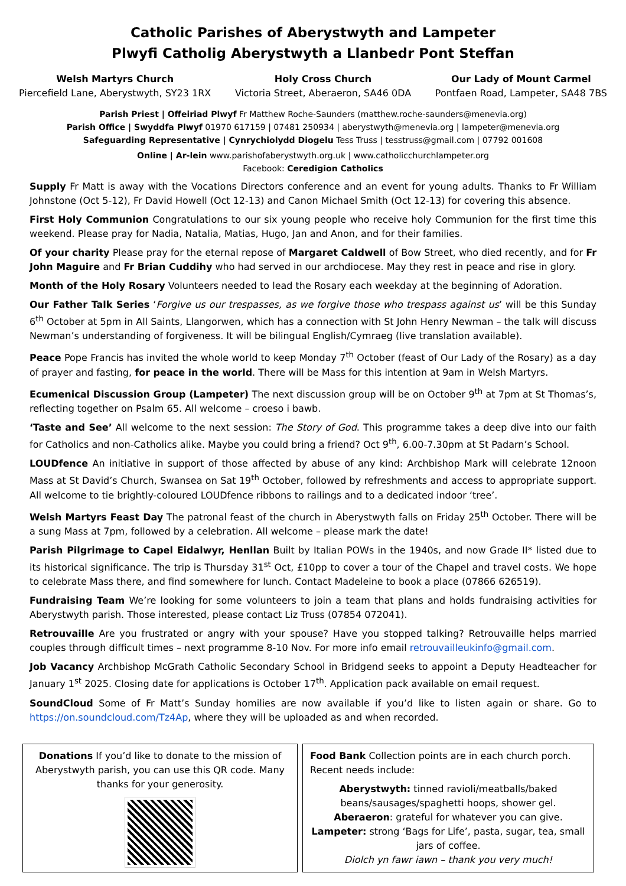Catholic Parishes of Aberystwyth and Lampeter
Plwyfi Catholig Aberystwyth a Llanbedr Pont Steffan
Welsh Martyrs Church
Piercefield Lane, Aberystwyth, SY23 1RX
Holy Cross Church
Victoria Street, Aberaeron, SA46 0DA
Our Lady of Mount Carmel
Pontfaen Road, Lampeter, SA48 7BS
Parish Priest | Offeiriad Plwyf Fr Matthew Roche-Saunders (matthew.roche-saunders@menevia.org)
Parish Office | Swyddfa Plwyf 01970 617159 | 07481 250934 | aberystwyth@menevia.org | lampeter@menevia.org
Safeguarding Representative | Cynrychiolydd Diogelu Tess Truss | tesstruss@gmail.com | 07792 001608
Online | Ar-lein www.parishofaberystwyth.org.uk | www.catholicchurchlampeter.org
Facebook: Ceredigion Catholics
Supply Fr Matt is away with the Vocations Directors conference and an event for young adults. Thanks to Fr William Johnstone (Oct 5-12), Fr David Howell (Oct 12-13) and Canon Michael Smith (Oct 12-13) for covering this absence.
First Holy Communion Congratulations to our six young people who receive holy Communion for the first time this weekend. Please pray for Nadia, Natalia, Matias, Hugo, Jan and Anon, and for their families.
Of your charity Please pray for the eternal repose of Margaret Caldwell of Bow Street, who died recently, and for Fr John Maguire and Fr Brian Cuddihy who had served in our archdiocese. May they rest in peace and rise in glory.
Month of the Holy Rosary Volunteers needed to lead the Rosary each weekday at the beginning of Adoration.
Our Father Talk Series ‘Forgive us our trespasses, as we forgive those who trespass against us’ will be this Sunday 6<sup>th</sup> October at 5pm in All Saints, Llangorwen, which has a connection with St John Henry Newman – the talk will discuss Newman’s understanding of forgiveness. It will be bilingual English/Cymraeg (live translation available).
Peace Pope Francis has invited the whole world to keep Monday 7<sup>th</sup> October (feast of Our Lady of the Rosary) as a day of prayer and fasting, for peace in the world. There will be Mass for this intention at 9am in Welsh Martyrs.
Ecumenical Discussion Group (Lampeter) The next discussion group will be on October 9<sup>th</sup> at 7pm at St Thomas’s, reflecting together on Psalm 65. All welcome – croeso i bawb.
‘Taste and See’ All welcome to the next session: The Story of God. This programme takes a deep dive into our faith for Catholics and non-Catholics alike. Maybe you could bring a friend? Oct 9<sup>th</sup>, 6.00-7.30pm at St Padarn’s School.
LOUDfence An initiative in support of those affected by abuse of any kind: Archbishop Mark will celebrate 12noon Mass at St David’s Church, Swansea on Sat 19<sup>th</sup> October, followed by refreshments and access to appropriate support. All welcome to tie brightly-coloured LOUDfence ribbons to railings and to a dedicated indoor ‘tree’.
Welsh Martyrs Feast Day The patronal feast of the church in Aberystwyth falls on Friday 25<sup>th</sup> October. There will be a sung Mass at 7pm, followed by a celebration. All welcome – please mark the date!
Parish Pilgrimage to Capel Eidalwyr, Henllan Built by Italian POWs in the 1940s, and now Grade II* listed due to its historical significance. The trip is Thursday 31<sup>st</sup> Oct, £10pp to cover a tour of the Chapel and travel costs. We hope to celebrate Mass there, and find somewhere for lunch. Contact Madeleine to book a place (07866 626519).
Fundraising Team We’re looking for some volunteers to join a team that plans and holds fundraising activities for Aberystwyth parish. Those interested, please contact Liz Truss (07854 072041).
Retrouvaille Are you frustrated or angry with your spouse? Have you stopped talking? Retrouvaille helps married couples through difficult times – next programme 8-10 Nov. For more info email retrouvailleukinfo@gmail.com.
Job Vacancy Archbishop McGrath Catholic Secondary School in Bridgend seeks to appoint a Deputy Headteacher for January 1<sup>st</sup> 2025. Closing date for applications is October 17<sup>th</sup>. Application pack available on email request.
SoundCloud Some of Fr Matt’s Sunday homilies are now available if you’d like to listen again or share. Go to https://on.soundcloud.com/Tz4Ap, where they will be uploaded as and when recorded.
Donations If you’d like to donate to the mission of Aberystwyth parish, you can use this QR code. Many thanks for your generosity.
Food Bank Collection points are in each church porch. Recent needs include:
Aberystwyth: tinned ravioli/meatballs/baked beans/sausages/spaghetti hoops, shower gel.
Aberaeron: grateful for whatever you can give.
Lampeter: strong ‘Bags for Life’, pasta, sugar, tea, small jars of coffee.
Diolch yn fawr iawn – thank you very much!